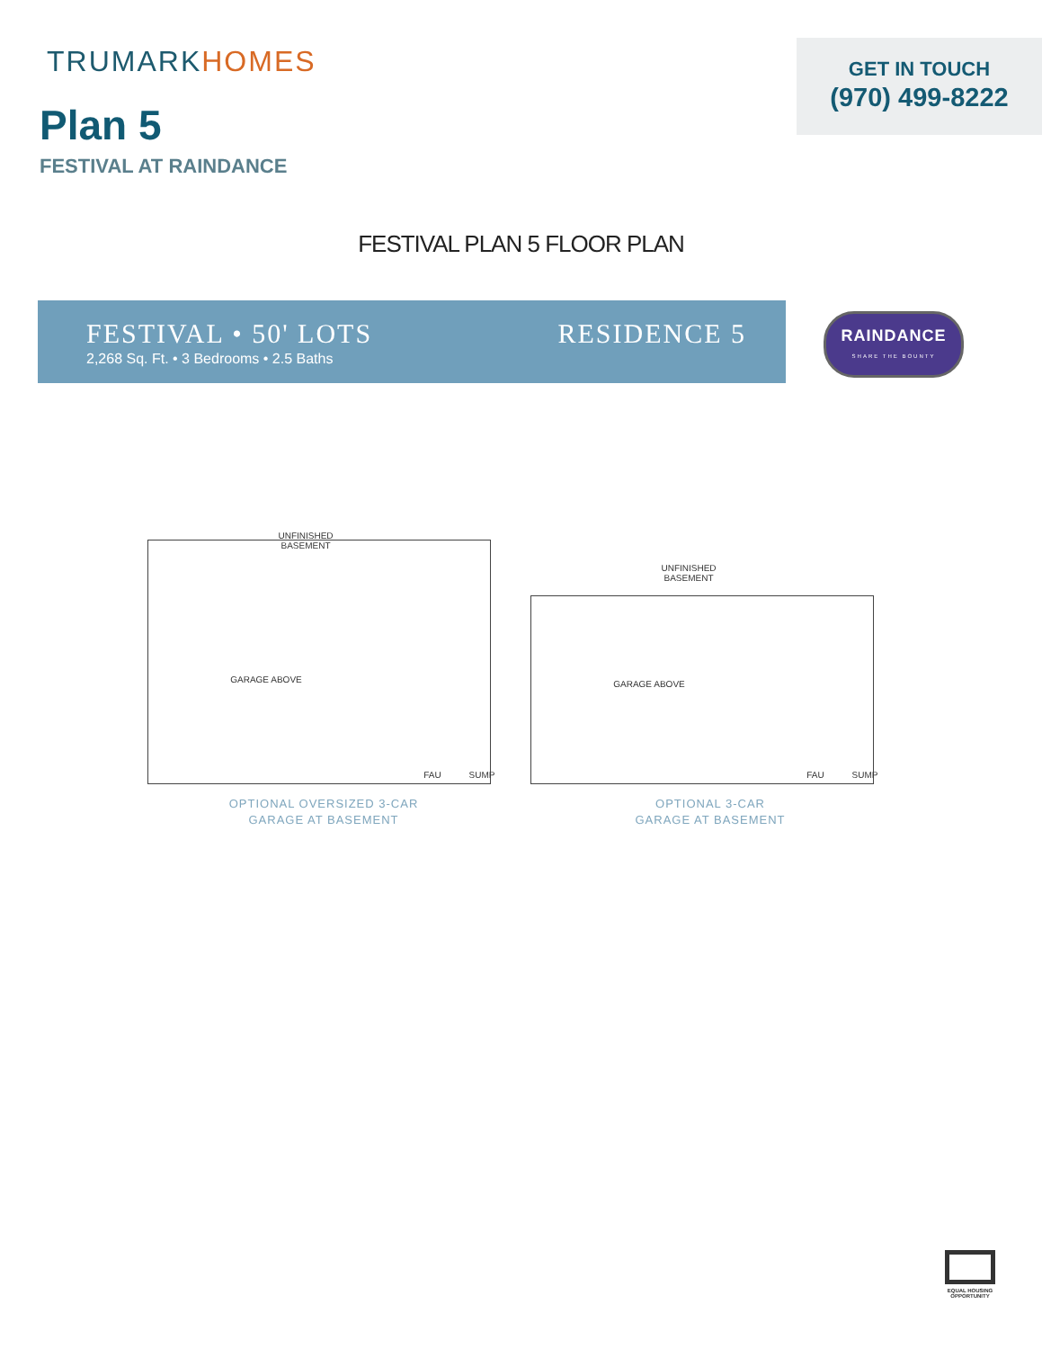TRUMARKHOMES
Plan 5
FESTIVAL AT RAINDANCE
GET IN TOUCH
(970) 499-8222
FESTIVAL PLAN 5 FLOOR PLAN
FESTIVAL • 50' LOTS
2,268 Sq. Ft. • 3 Bedrooms • 2.5 Baths
RESIDENCE 5
RAINDANCE
SHARE THE BOUNTY
UNFINISHED BASEMENT
GARAGE ABOVE
FAU SUMP
UNFINISHED BASEMENT
GARAGE ABOVE
FAU SUMP
OPTIONAL OVERSIZED 3-CAR
GARAGE AT BASEMENT
OPTIONAL 3-CAR
GARAGE AT BASEMENT
EQUAL HOUSING OPPORTUNITY